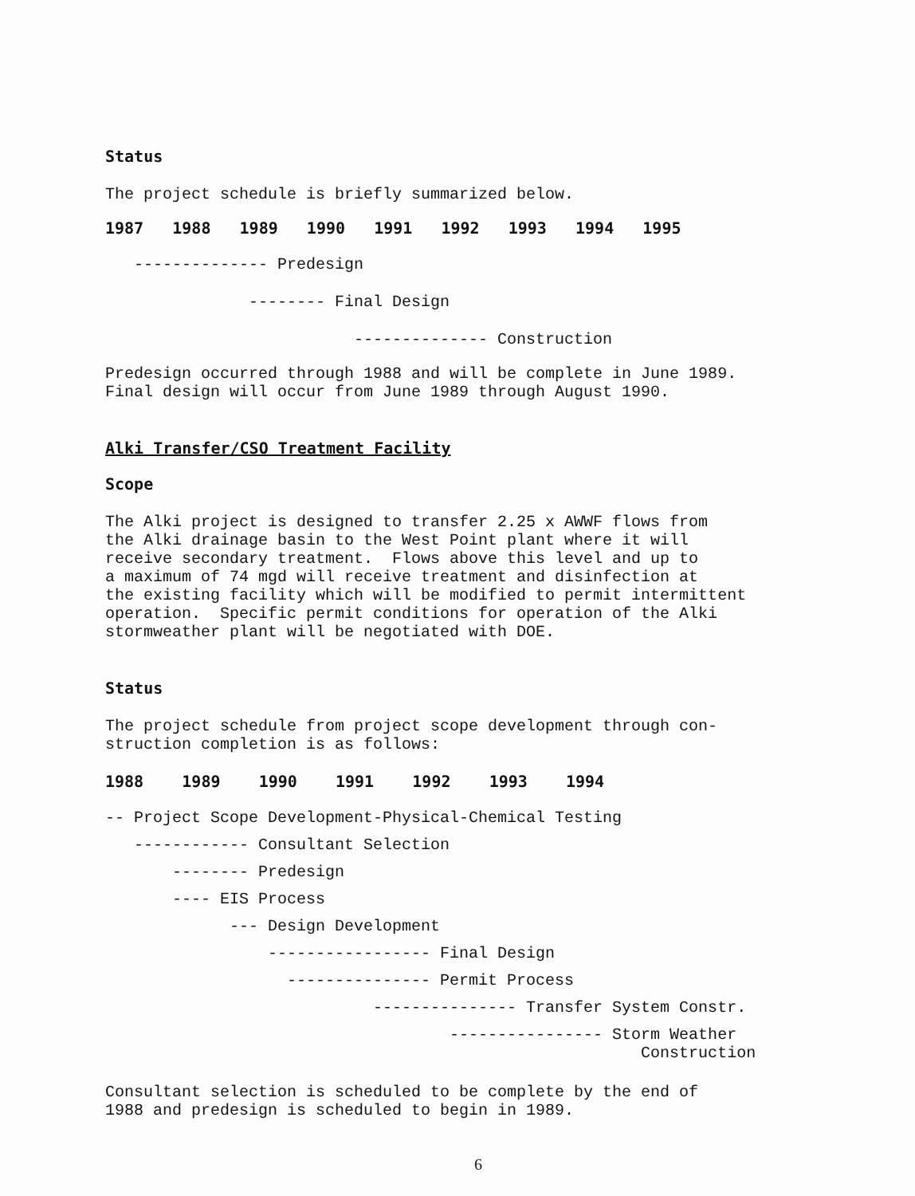Status
The project schedule is briefly summarized below.
1987 1988 1989 1990 1991 1992 1993 1994 1995
-------------- Predesign
-------- Final Design
-------------- Construction
Predesign occurred through 1988 and will be complete in June 1989. Final design will occur from June 1989 through August 1990.
Alki Transfer/CSO Treatment Facility
Scope
The Alki project is designed to transfer 2.25 x AWWF flows from the Alki drainage basin to the West Point plant where it will receive secondary treatment. Flows above this level and up to a maximum of 74 mgd will receive treatment and disinfection at the existing facility which will be modified to permit intermittent operation. Specific permit conditions for operation of the Alki stormweather plant will be negotiated with DOE.
Status
The project schedule from project scope development through con- struction completion is as follows:
1988 1989 1990 1991 1992 1993 1994
-- Project Scope Development-Physical-Chemical Testing
------------ Consultant Selection
-------- Predesign
---- EIS Process
--- Design Development
----------------- Final Design
--------------- Permit Process
--------------- Transfer System Constr.
---------------- Storm Weather Construction
Consultant selection is scheduled to be complete by the end of 1988 and predesign is scheduled to begin in 1989.
6